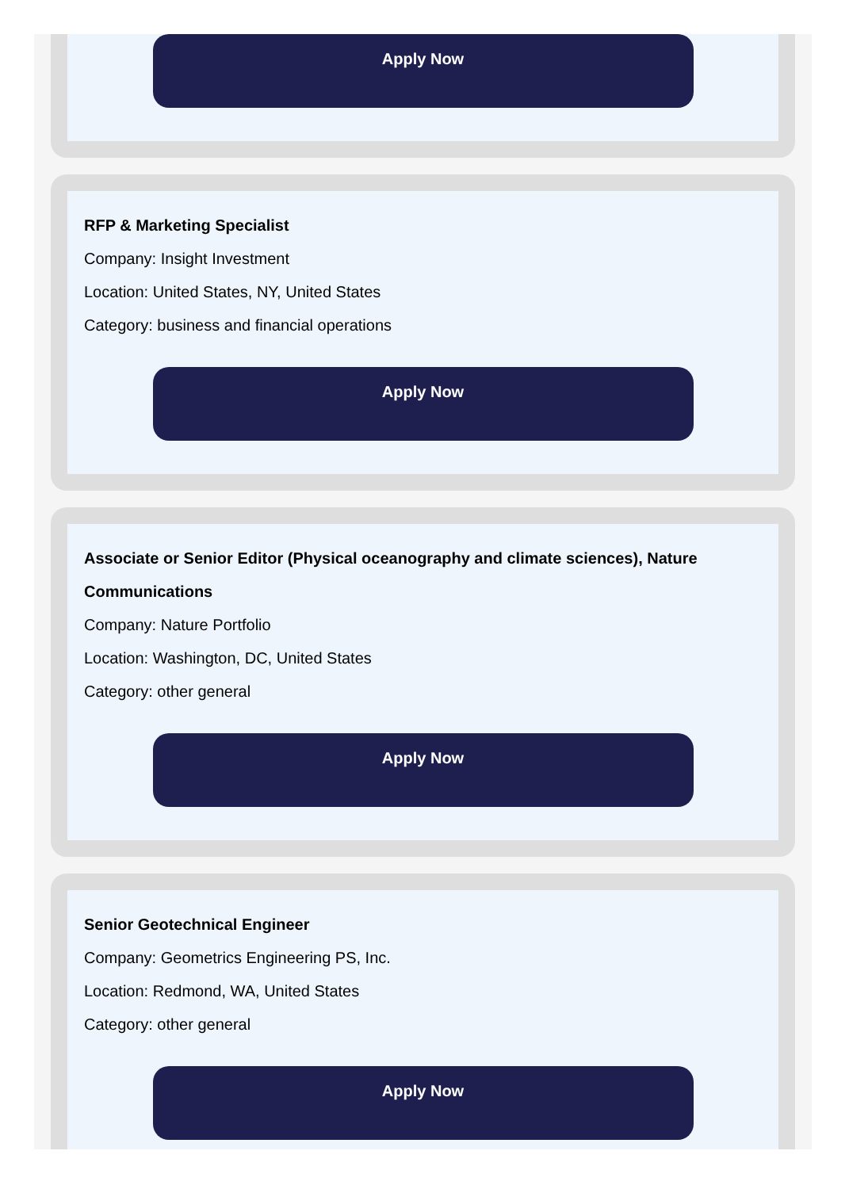Apply Now
RFP & Marketing Specialist
Company: Insight Investment
Location: United States, NY, United States
Category: business and financial operations
Apply Now
Associate or Senior Editor (Physical oceanography and climate sciences), Nature Communications
Company: Nature Portfolio
Location: Washington, DC, United States
Category: other general
Apply Now
Senior Geotechnical Engineer
Company: Geometrics Engineering PS, Inc.
Location: Redmond, WA, United States
Category: other general
Apply Now